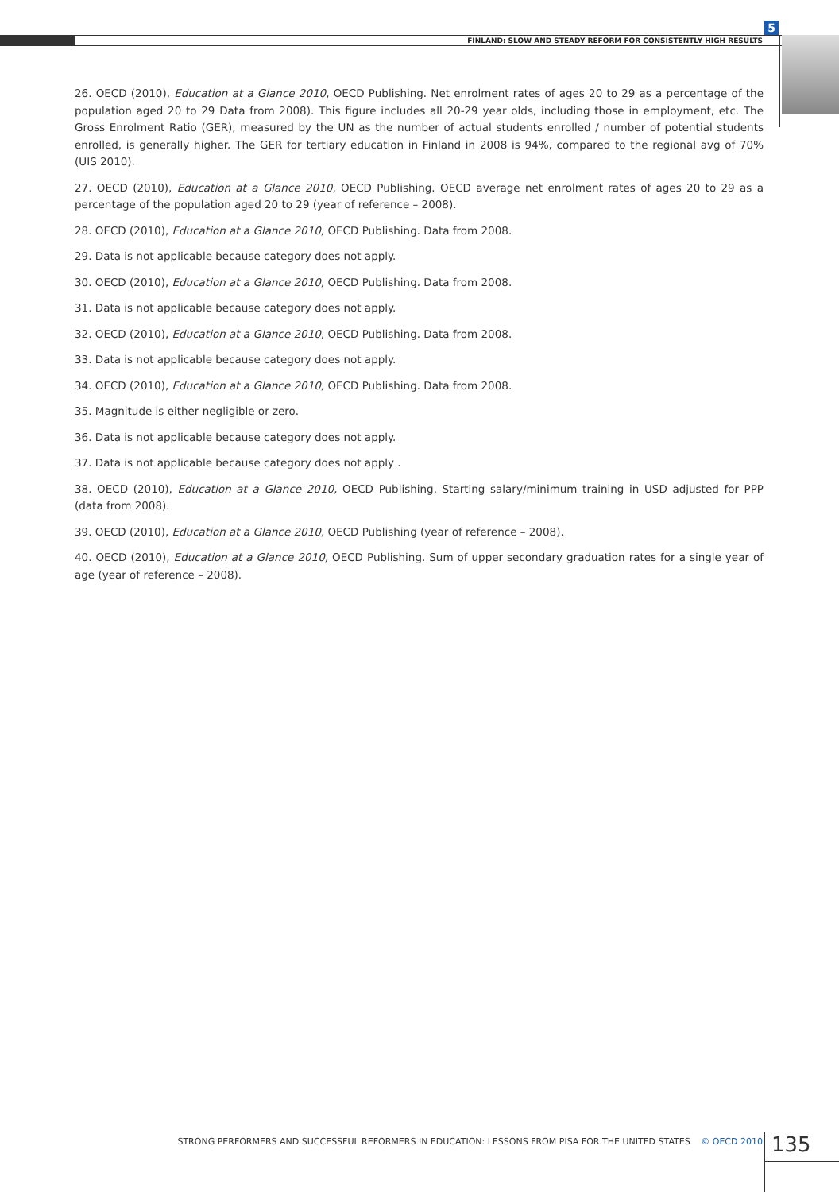5
FINLAND: SLOW AND STEADY REFORM FOR CONSISTENTLY HIGH RESULTS
26. OECD (2010), Education at a Glance 2010, OECD Publishing. Net enrolment rates of ages 20 to 29 as a percentage of the population aged 20 to 29 Data from 2008). This figure includes all 20-29 year olds, including those in employment, etc. The Gross Enrolment Ratio (GER), measured by the UN as the number of actual students enrolled / number of potential students enrolled, is generally higher. The GER for tertiary education in Finland in 2008 is 94%, compared to the regional avg of 70% (UIS 2010).
27. OECD (2010), Education at a Glance 2010, OECD Publishing. OECD average net enrolment rates of ages 20 to 29 as a percentage of the population aged 20 to 29 (year of reference – 2008).
28. OECD (2010), Education at a Glance 2010, OECD Publishing. Data from 2008.
29. Data is not applicable because category does not apply.
30. OECD (2010), Education at a Glance 2010, OECD Publishing. Data from 2008.
31. Data is not applicable because category does not apply.
32. OECD (2010), Education at a Glance 2010, OECD Publishing. Data from 2008.
33. Data is not applicable because category does not apply.
34. OECD (2010), Education at a Glance 2010, OECD Publishing. Data from 2008.
35. Magnitude is either negligible or zero.
36. Data is not applicable because category does not apply.
37. Data is not applicable because category does not apply .
38. OECD (2010), Education at a Glance 2010, OECD Publishing. Starting salary/minimum training in USD adjusted for PPP (data from 2008).
39. OECD (2010), Education at a Glance 2010, OECD Publishing (year of reference – 2008).
40. OECD (2010), Education at a Glance 2010, OECD Publishing. Sum of upper secondary graduation rates for a single year of age (year of reference – 2008).
STRONG PERFORMERS AND SUCCESSFUL REFORMERS IN EDUCATION: LESSONS FROM PISA FOR THE UNITED STATES © OECD 2010 135